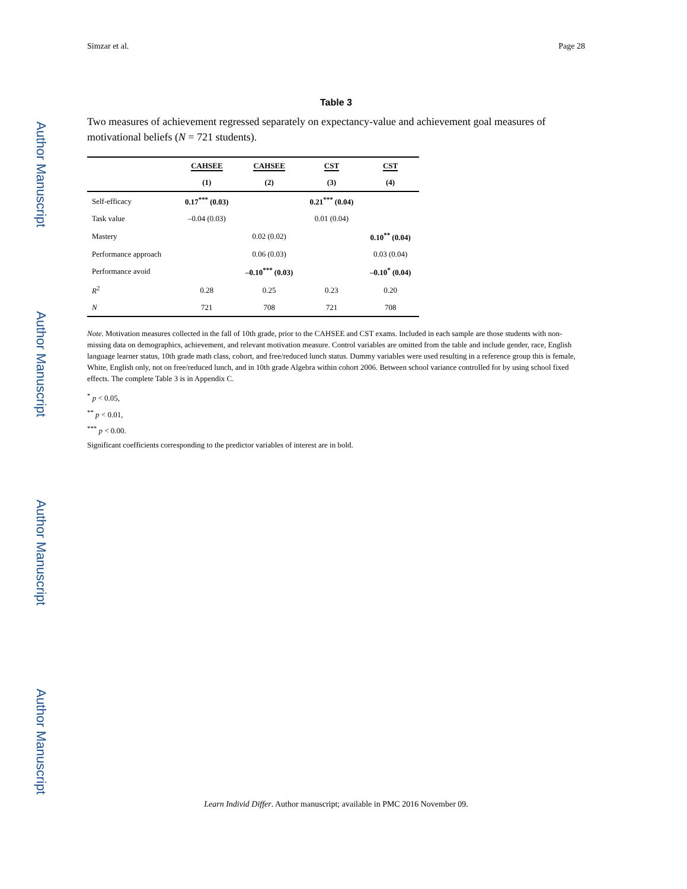Author Manuscript
Author Manuscript
Author Manuscript
Author Manuscript
Simzar et al. Page 28
Table 3
Two measures of achievement regressed separately on expectancy-value and achievement goal measures of motivational beliefs (N = 721 students).
| | CAHSEE | CAHSEE | CST | CST |
| --- | --- | --- | --- | --- |
| | (1) | (2) | (3) | (4) |
| Self-efficacy | 0.17<sup>***</sup> (0.03) | | 0.21<sup>***</sup> (0.04) | |
| Task value | –0.04 (0.03) | | 0.01 (0.04) | |
| Mastery | | 0.02 (0.02) | | 0.10<sup>**</sup> (0.04) |
| Performance approach | | 0.06 (0.03) | | 0.03 (0.04) |
| Performance avoid | | –0.10<sup>***</sup> (0.03) | | –0.10<sup>*</sup> (0.04) |
| R<sup>2</sup> | 0.28 | 0.25 | 0.23 | 0.20 |
| N | 721 | 708 | 721 | 708 |
Note. Motivation measures collected in the fall of 10th grade, prior to the CAHSEE and CST exams. Included in each sample are those students with non-missing data on demographics, achievement, and relevant motivation measure. Control variables are omitted from the table and include gender, race, English language learner status, 10th grade math class, cohort, and free/reduced lunch status. Dummy variables were used resulting in a reference group this is female, White, English only, not on free/reduced lunch, and in 10th grade Algebra within cohort 2006. Between school variance controlled for by using school fixed effects. The complete Table 3 is in Appendix C.
<sup>*</sup> p < 0.05,
<sup>**</sup> p < 0.01,
<sup>***</sup> p < 0.00.
Significant coefficients corresponding to the predictor variables of interest are in bold.
Learn Individ Differ. Author manuscript; available in PMC 2016 November 09.